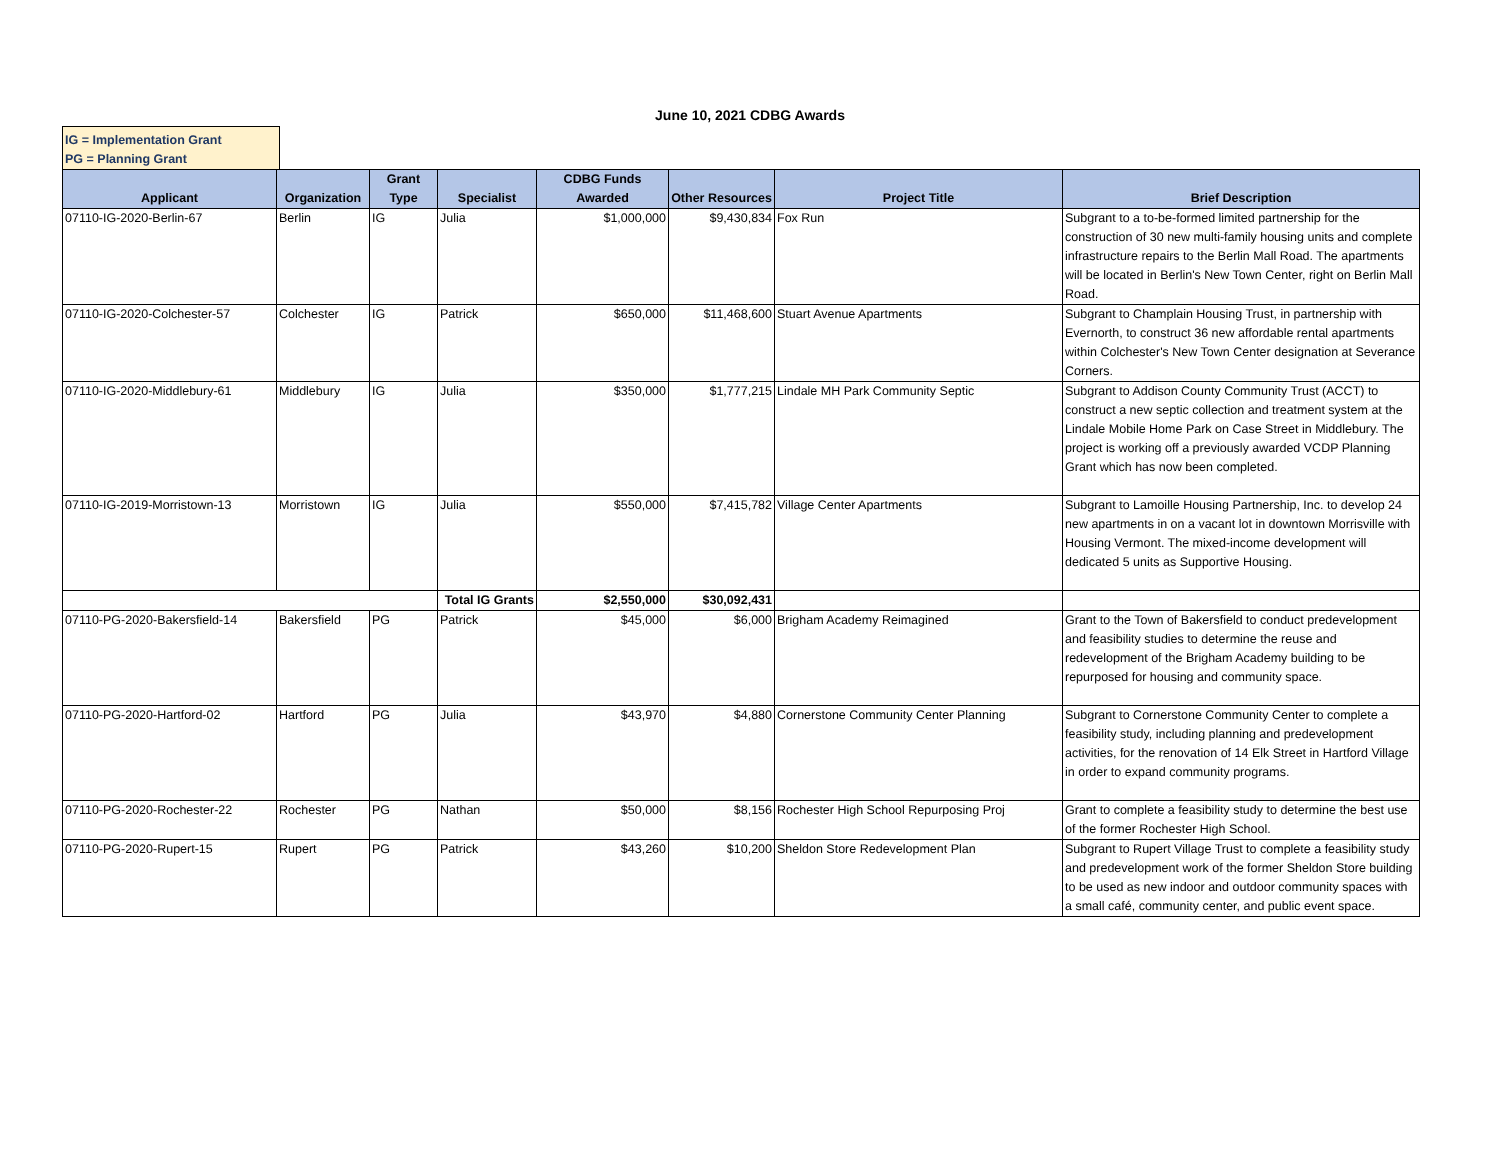June 10, 2021 CDBG Awards
IG = Implementation Grant
PG = Planning Grant
| Applicant | Organization | Grant Type | Specialist | CDBG Funds Awarded | Other Resources | Project Title | Brief Description |
| --- | --- | --- | --- | --- | --- | --- | --- |
| 07110-IG-2020-Berlin-67 | Berlin | IG | Julia | $1,000,000 | $9,430,834 | Fox Run | Subgrant to a to-be-formed limited partnership for the construction of 30 new multi-family housing units and complete infrastructure repairs to the Berlin Mall Road. The apartments will be located in Berlin's New Town Center, right on Berlin Mall Road. |
| 07110-IG-2020-Colchester-57 | Colchester | IG | Patrick | $650,000 | $11,468,600 | Stuart Avenue Apartments | Subgrant to Champlain Housing Trust, in partnership with Evernorth, to construct 36 new affordable rental apartments within Colchester's New Town Center designation at Severance Corners. |
| 07110-IG-2020-Middlebury-61 | Middlebury | IG | Julia | $350,000 | $1,777,215 | Lindale MH Park Community Septic | Subgrant to Addison County Community Trust (ACCT) to construct a new septic collection and treatment system at the Lindale Mobile Home Park on Case Street in Middlebury. The project is working off a previously awarded VCDP Planning Grant which has now been completed. |
| 07110-IG-2019-Morristown-13 | Morristown | IG | Julia | $550,000 | $7,415,782 | Village Center Apartments | Subgrant to Lamoille Housing Partnership, Inc. to develop 24 new apartments in on a vacant lot in downtown Morrisville with Housing Vermont. The mixed-income development will dedicated 5 units as Supportive Housing. |
| | | | Total IG Grants | $2,550,000 | $30,092,431 | | |
| 07110-PG-2020-Bakersfield-14 | Bakersfield | PG | Patrick | $45,000 | $6,000 | Brigham Academy Reimagined | Grant to the Town of Bakersfield to conduct predevelopment and feasibility studies to determine the reuse and redevelopment of the Brigham Academy building to be repurposed for housing and community space. |
| 07110-PG-2020-Hartford-02 | Hartford | PG | Julia | $43,970 | $4,880 | Cornerstone Community Center Planning | Subgrant to Cornerstone Community Center to complete a feasibility study, including planning and predevelopment activities, for the renovation of 14 Elk Street in Hartford Village in order to expand community programs. |
| 07110-PG-2020-Rochester-22 | Rochester | PG | Nathan | $50,000 | $8,156 | Rochester High School Repurposing Proj | Grant to complete a feasibility study to determine the best use of the former Rochester High School. |
| 07110-PG-2020-Rupert-15 | Rupert | PG | Patrick | $43,260 | $10,200 | Sheldon Store Redevelopment Plan | Subgrant to Rupert Village Trust to complete a feasibility study and predevelopment work of the former Sheldon Store building to be used as new indoor and outdoor community spaces with a small café, community center, and public event space. |